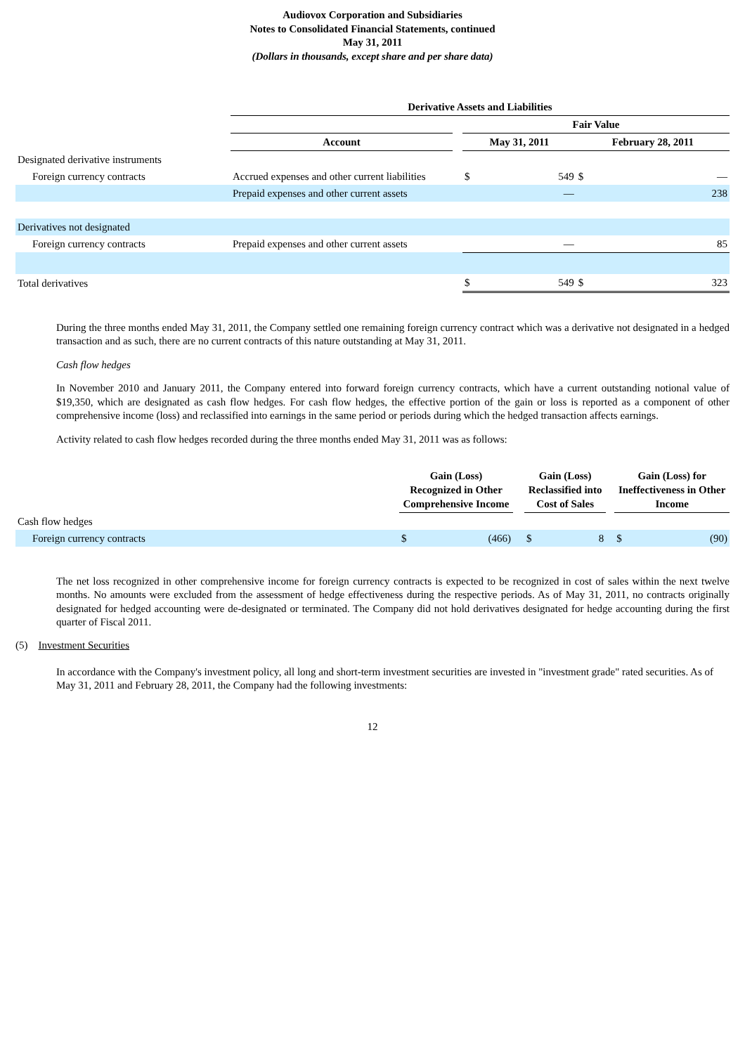Audiovox Corporation and Subsidiaries
Notes to Consolidated Financial Statements, continued
May 31, 2011
(Dollars in thousands, except share and per share data)
| | Derivative Assets and Liabilities | | | | |
| | | | Fair Value | | |
| | Account | | May 31, 2011 | | February 28, 2011 |
| Designated derivative instruments | | | | | |
| Foreign currency contracts | Accrued expenses and other current liabilities | | $ | 549 | $ — |
| | Prepaid expenses and other current assets | | | — | 238 |
| Derivatives not designated | | | | | |
| Foreign currency contracts | Prepaid expenses and other current assets | | | — | 85 |
| Total derivatives | | | $ | 549 | $ 323 |
During the three months ended May 31, 2011, the Company settled one remaining foreign currency contract which was a derivative not designated in a hedged transaction and as such, there are no current contracts of this nature outstanding at May 31, 2011.
Cash flow hedges
In November 2010 and January 2011, the Company entered into forward foreign currency contracts, which have a current outstanding notional value of $19,350, which are designated as cash flow hedges. For cash flow hedges, the effective portion of the gain or loss is reported as a component of other comprehensive income (loss) and reclassified into earnings in the same period or periods during which the hedged transaction affects earnings.
Activity related to cash flow hedges recorded during the three months ended May 31, 2011 was as follows:
| | Gain (Loss) Recognized in Other Comprehensive Income | | | Gain (Loss) Reclassified into Cost of Sales | | | Gain (Loss) for Ineffectiveness in Other Income | |
| Cash flow hedges | | | | | | | | |
| Foreign currency contracts | $ | (466) | | $ | 8 | | $ | (90) |
The net loss recognized in other comprehensive income for foreign currency contracts is expected to be recognized in cost of sales within the next twelve months. No amounts were excluded from the assessment of hedge effectiveness during the respective periods. As of May 31, 2011, no contracts originally designated for hedged accounting were de-designated or terminated. The Company did not hold derivatives designated for hedge accounting during the first quarter of Fiscal 2011.
(5) Investment Securities
In accordance with the Company's investment policy, all long and short-term investment securities are invested in "investment grade" rated securities. As of May 31, 2011 and February 28, 2011, the Company had the following investments:
12